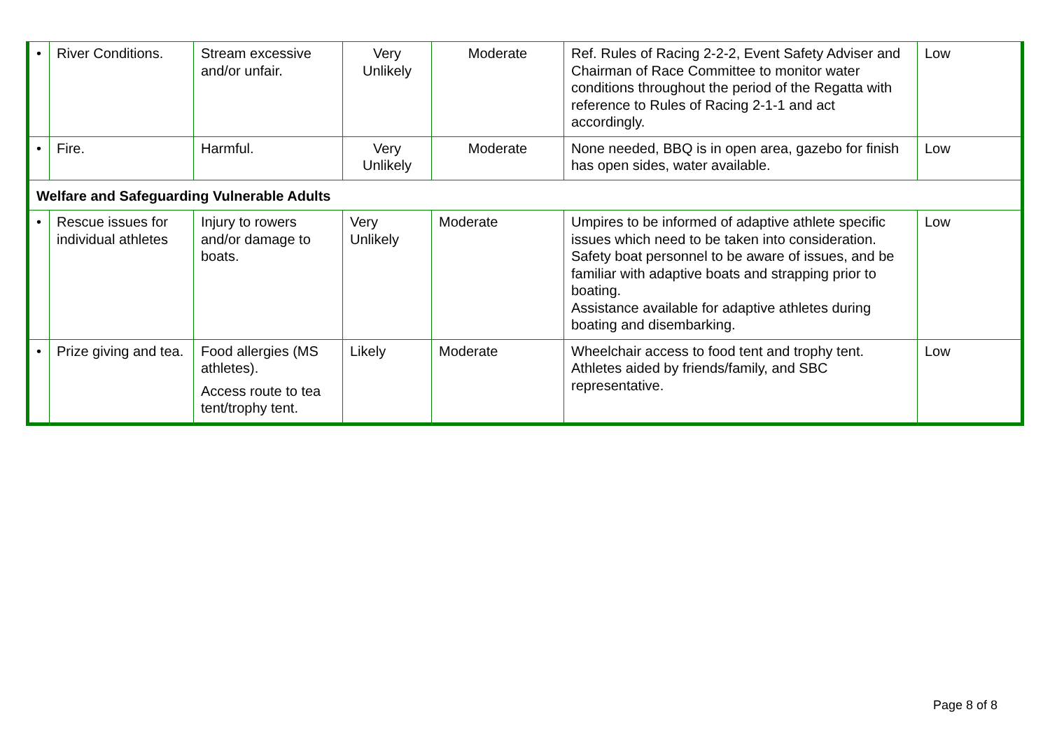| • | River Conditions. | Stream excessive and/or unfair. | Very Unlikely | Moderate | Ref. Rules of Racing 2-2-2, Event Safety Adviser and Chairman of Race Committee to monitor water conditions throughout the period of the Regatta with reference to Rules of Racing 2-1-1 and act accordingly. | Low |
| • | Fire. | Harmful. | Very Unlikely | Moderate | None needed, BBQ is in open area, gazebo for finish has open sides, water available. | Low |
| Welfare and Safeguarding Vulnerable Adults | | | | | | |
| • | Rescue issues for individual athletes | Injury to rowers and/or damage to boats. | Very Unlikely | Moderate | Umpires to be informed of adaptive athlete specific issues which need to be taken into consideration. Safety boat personnel to be aware of issues, and be familiar with adaptive boats and strapping prior to boating. Assistance available for adaptive athletes during boating and disembarking. | Low |
| • | Prize giving and tea. | Food allergies (MS athletes). Access route to tea tent/trophy tent. | Likely | Moderate | Wheelchair access to food tent and trophy tent. Athletes aided by friends/family, and SBC representative. | Low |
Page 8 of 8